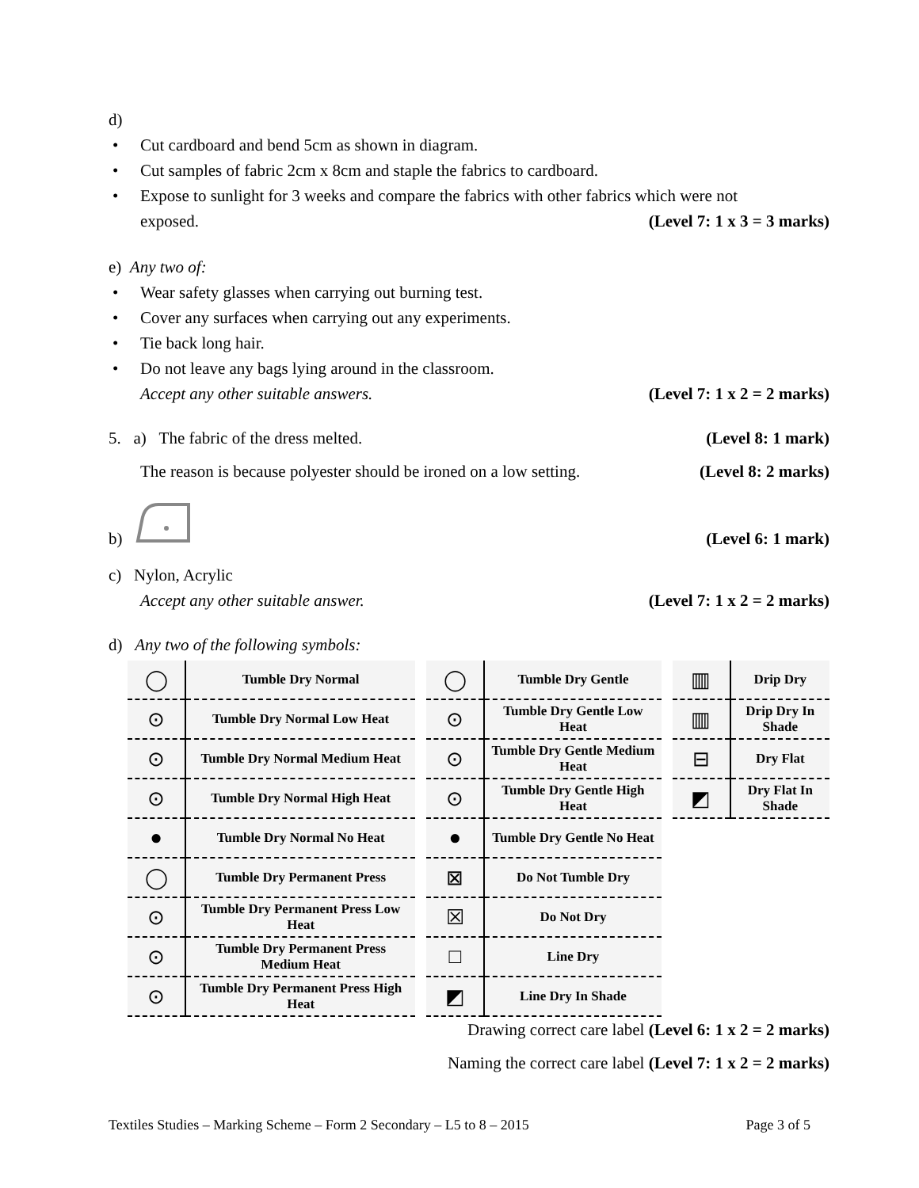d)
Cut cardboard and bend 5cm as shown in diagram.
Cut samples of fabric 2cm x 8cm and staple the fabrics to cardboard.
Expose to sunlight for 3 weeks and compare the fabrics with other fabrics which were not
exposed. (Level 7: 1 x 3 = 3 marks)
e) Any two of:
Wear safety glasses when carrying out burning test.
Cover any surfaces when carrying out any experiments.
Tie back long hair.
Do not leave any bags lying around in the classroom.
Accept any other suitable answers.
(Level 7: 1 x 2 = 2 marks)
5. a) The fabric of the dress melted.
(Level 8: 1 mark)
The reason is because polyester should be ironed on a low setting.
(Level 8: 2 marks)
b)
(Level 6: 1 mark)
c) Nylon, Acrylic
Accept any other suitable answer.
(Level 7: 1 x 2 = 2 marks)
d) Any two of the following symbols:
| ◯ | Tumble Dry Normal |
| ⊙ | Tumble Dry Normal Low Heat |
| ⊙ | Tumble Dry Normal Medium Heat |
| ⊙ | Tumble Dry Normal High Heat |
| ● | Tumble Dry Normal No Heat |
| ◯ | Tumble Dry Permanent Press |
| ⊙ | Tumble Dry Permanent Press Low Heat |
| ⊙ | Tumble Dry Permanent Press Medium Heat |
| ⊙ | Tumble Dry Permanent Press High Heat |
| ◯ | Tumble Dry Gentle |
| ⊙ | Tumble Dry Gentle Low Heat |
| ⊙ | Tumble Dry Gentle Medium Heat |
| ⊙ | Tumble Dry Gentle High Heat |
| ● | Tumble Dry Gentle No Heat |
| ⊠ | Do Not Tumble Dry |
| ☒ | Do Not Dry |
| □ | Line Dry |
| ◩ | Line Dry In Shade |
| ▥ | Drip Dry |
| ▥ | Drip Dry In Shade |
| ⊟ | Dry Flat |
| ◩ | Dry Flat In Shade |
Drawing correct care label (Level 6: 1 x 2 = 2 marks)
Naming the correct care label (Level 7: 1 x 2 = 2 marks)
Textiles Studies – Marking Scheme – Form 2 Secondary – L5 to 8 – 2015 Page 3 of 5